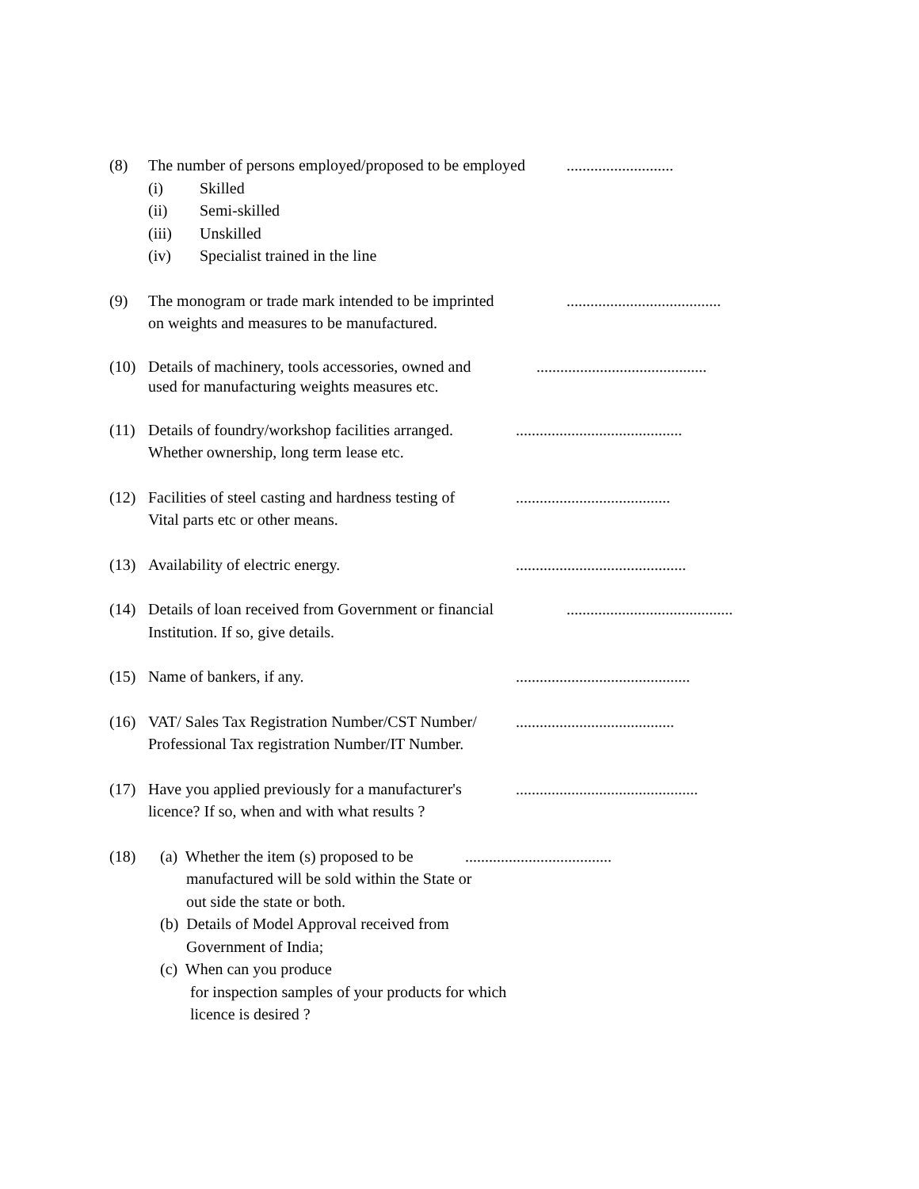(8) The number of persons employed/proposed to be employed
...........................
(i) Skilled
(ii) Semi-skilled
(iii) Unskilled
(iv) Specialist trained in the line
(9) The monogram or trade mark intended to be imprinted
.......................................
on weights and measures to be manufactured.
(10) Details of machinery, tools accessories, owned and
...........................................
used for manufacturing weights measures etc.
(11) Details of foundry/workshop facilities arranged.
..........................................
Whether ownership, long term lease etc.
(12) Facilities of steel casting and hardness testing of
.......................................
Vital parts etc or other means.
(13) Availability of electric energy. ...........................................
(14) Details of loan received from Government or financial
..........................................
Institution. If so, give details.
(15) Name of bankers, if any. ............................................
(16) VAT/ Sales Tax Registration Number/CST Number/
........................................
Professional Tax registration Number/IT Number.
(17) Have you applied previously for a manufacturer's
..............................................
licence? If so, when and with what results ?
(18) (a) Whether the item (s) proposed to be
.....................................
manufactured will be sold within the State or
out side the state or both.
(b) Details of Model Approval received from
Government of India;
(c) When can you produce
for inspection samples of your products for which
licence is desired ?